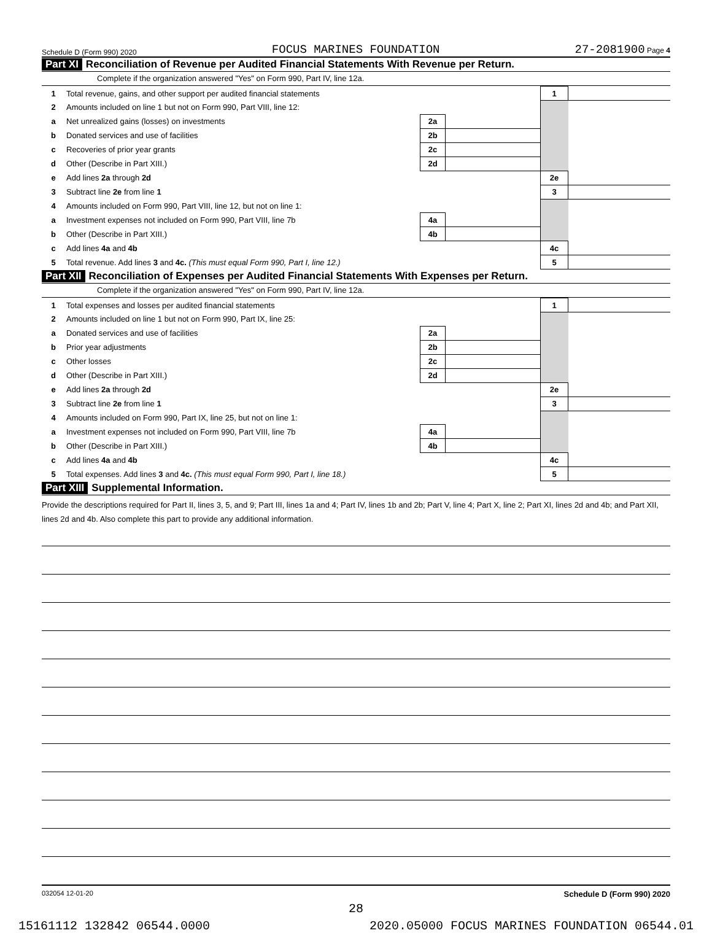Schedule D (Form 990) 2020 FOCUS MARINES FOUNDATION 27-2081900 Page 4
Part XI Reconciliation of Revenue per Audited Financial Statements With Revenue per Return.
Complete if the organization answered "Yes" on Form 990, Part IV, line 12a.
| 1 | Total revenue, gains, and other support per audited financial statements | | | 1 | |
| 2 | Amounts included on line 1 but not on Form 990, Part VIII, line 12: | | | | |
| a | Net unrealized gains (losses) on investments | 2a | | | |
| b | Donated services and use of facilities | 2b | | | |
| c | Recoveries of prior year grants | 2c | | | |
| d | Other (Describe in Part XIII.) | 2d | | | |
| e | Add lines 2a through 2d | | | 2e | |
| 3 | Subtract line 2e from line 1 | | | 3 | |
| 4 | Amounts included on Form 990, Part VIII, line 12, but not on line 1: | | | | |
| a | Investment expenses not included on Form 990, Part VIII, line 7b | 4a | | | |
| b | Other (Describe in Part XIII.) | 4b | | | |
| c | Add lines 4a and 4b | | | 4c | |
| 5 | Total revenue. Add lines 3 and 4c. (This must equal Form 990, Part I, line 12.) | | | 5 | |
Part XII Reconciliation of Expenses per Audited Financial Statements With Expenses per Return.
Complete if the organization answered "Yes" on Form 990, Part IV, line 12a.
| 1 | Total expenses and losses per audited financial statements | | | 1 | |
| 2 | Amounts included on line 1 but not on Form 990, Part IX, line 25: | | | | |
| a | Donated services and use of facilities | 2a | | | |
| b | Prior year adjustments | 2b | | | |
| c | Other losses | 2c | | | |
| d | Other (Describe in Part XIII.) | 2d | | | |
| e | Add lines 2a through 2d | | | 2e | |
| 3 | Subtract line 2e from line 1 | | | 3 | |
| 4 | Amounts included on Form 990, Part IX, line 25, but not on line 1: | | | | |
| a | Investment expenses not included on Form 990, Part VIII, line 7b | 4a | | | |
| b | Other (Describe in Part XIII.) | 4b | | | |
| c | Add lines 4a and 4b | | | 4c | |
| 5 | Total expenses. Add lines 3 and 4c. (This must equal Form 990, Part I, line 18.) | | | 5 | |
Part XIII Supplemental Information.
Provide the descriptions required for Part II, lines 3, 5, and 9; Part III, lines 1a and 4; Part IV, lines 1b and 2b; Part V, line 4; Part X, line 2; Part XI, lines 2d and 4b; and Part XII, lines 2d and 4b. Also complete this part to provide any additional information.
032054 12-01-20 Schedule D (Form 990) 2020
28
15161112 132842 06544.0000 2020.05000 FOCUS MARINES FOUNDATION 06544.01